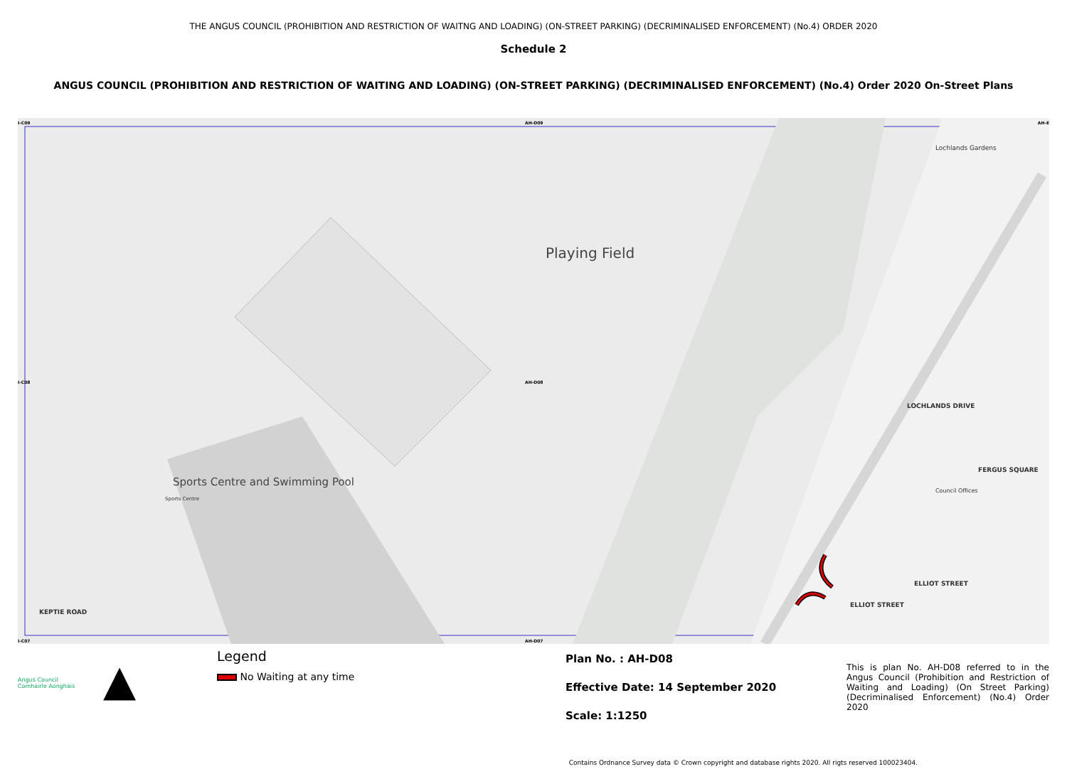THE ANGUS COUNCIL (PROHIBITION AND RESTRICTION OF WAITNG AND LOADING) (ON-STREET PARKING) (DECRIMINALISED ENFORCEMENT) (No.4) ORDER 2020
Schedule 2
ANGUS COUNCIL (PROHIBITION AND RESTRICTION OF WAITING AND LOADING) (ON-STREET PARKING) (DECRIMINALISED ENFORCEMENT) (No.4) Order 2020 On-Street Plans
I-C09 AH-D09 AH-E
Playing Field
Sports Centre and Swimming Pool
Sports Centre
Lochlands Gardens
I-C08 AH-D08
LOCHLANDS DRIVE
FERGUS SQUARE
Council Offices
ELLIOT STREET
ELLIOT STREET
KEPTIE ROAD
I-C07 AH-D07
Angus Council
Comhairle Aonghais
▲
Legend
No Waiting at any time
Plan No. : AH-D08
Effective Date: 14 September 2020
Scale: 1:1250
This is plan No. AH-D08 referred to in the Angus Council (Prohibition and Restriction of Waiting and Loading) (On Street Parking) (Decriminalised Enforcement) (No.4) Order 2020
Contains Ordnance Survey data © Crown copyright and database rights 2020. All rigts reserved 100023404.